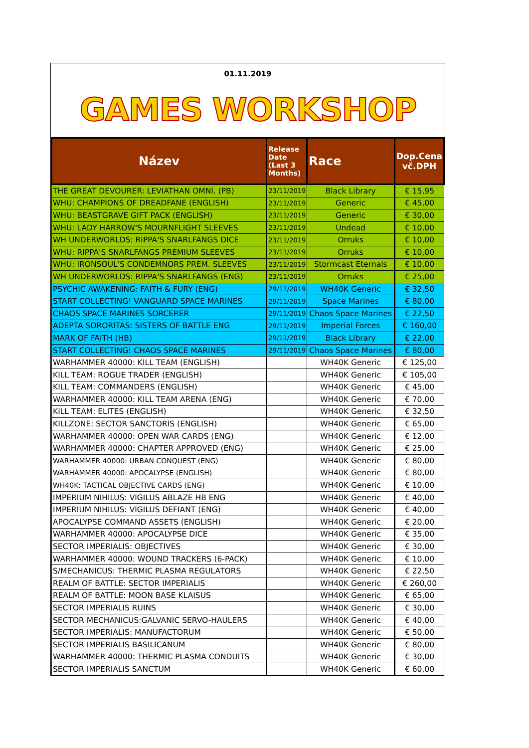01.11.2019
GAMES WORKSHOP
| Název | Release Date (Last 3 Months) | Race | Dop.Cena vč.DPH |
| --- | --- | --- | --- |
| THE GREAT DEVOURER: LEVIATHAN OMNI. (PB) | 23/11/2019 | Black Library | € 15,95 |
| WHU: CHAMPIONS OF DREADFANE (ENGLISH) | 23/11/2019 | Generic | € 45,00 |
| WHU: BEASTGRAVE GIFT PACK (ENGLISH) | 23/11/2019 | Generic | € 30,00 |
| WHU: LADY HARROW'S MOURNFLIGHT SLEEVES | 23/11/2019 | Undead | € 10,00 |
| WH UNDERWORLDS: RIPPA'S SNARLFANGS DICE | 23/11/2019 | Orruks | € 10,00 |
| WHU: RIPPA'S SNARLFANGS PREMIUM SLEEVES | 23/11/2019 | Orruks | € 10,00 |
| WHU: IRONSOUL'S CONDEMNORS PREM. SLEEVES | 23/11/2019 | Stormcast Eternals | € 10,00 |
| WH UNDERWORLDS: RIPPA'S SNARLFANGS (ENG) | 23/11/2019 | Orruks | € 25,00 |
| PSYCHIC AWAKENING: FAITH & FURY (ENG) | 29/11/2019 | WH40K Generic | € 32,50 |
| START COLLECTING! VANGUARD SPACE MARINES | 29/11/2019 | Space Marines | € 80,00 |
| CHAOS SPACE MARINES SORCERER | 29/11/2019 | Chaos Space Marines | € 22,50 |
| ADEPTA SORORITAS: SISTERS OF BATTLE ENG | 29/11/2019 | Imperial Forces | € 160,00 |
| MARK OF FAITH (HB) | 29/11/2019 | Black Library | € 22,00 |
| START COLLECTING! CHAOS SPACE MARINES | 29/11/2019 | Chaos Space Marines | € 80,00 |
| WARHAMMER 40000: KILL TEAM (ENGLISH) | | WH40K Generic | € 125,00 |
| KILL TEAM: ROGUE TRADER (ENGLISH) | | WH40K Generic | € 105,00 |
| KILL TEAM: COMMANDERS (ENGLISH) | | WH40K Generic | € 45,00 |
| WARHAMMER 40000: KILL TEAM ARENA (ENG) | | WH40K Generic | € 70,00 |
| KILL TEAM: ELITES (ENGLISH) | | WH40K Generic | € 32,50 |
| KILLZONE: SECTOR SANCTORIS (ENGLISH) | | WH40K Generic | € 65,00 |
| WARHAMMER 40000: OPEN WAR CARDS (ENG) | | WH40K Generic | € 12,00 |
| WARHAMMER 40000: CHAPTER APPROVED (ENG) | | WH40K Generic | € 25,00 |
| WARHAMMER 40000: URBAN CONQUEST (ENG) | | WH40K Generic | € 80,00 |
| WARHAMMER 40000: APOCALYPSE (ENGLISH) | | WH40K Generic | € 80,00 |
| WH40K: TACTICAL OBJECTIVE CARDS (ENG) | | WH40K Generic | € 10,00 |
| IMPERIUM NIHILUS: VIGILUS ABLAZE HB ENG | | WH40K Generic | € 40,00 |
| IMPERIUM NIHILUS: VIGILUS DEFIANT (ENG) | | WH40K Generic | € 40,00 |
| APOCALYPSE COMMAND ASSETS (ENGLISH) | | WH40K Generic | € 20,00 |
| WARHAMMER 40000: APOCALYPSE DICE | | WH40K Generic | € 35,00 |
| SECTOR IMPERIALIS: OBJECTIVES | | WH40K Generic | € 30,00 |
| WARHAMMER 40000: WOUND TRACKERS (6-PACK) | | WH40K Generic | € 10,00 |
| S/MECHANICUS: THERMIC PLASMA REGULATORS | | WH40K Generic | € 22,50 |
| REALM OF BATTLE: SECTOR IMPERIALIS | | WH40K Generic | € 260,00 |
| REALM OF BATTLE: MOON BASE KLAISUS | | WH40K Generic | € 65,00 |
| SECTOR IMPERIALIS RUINS | | WH40K Generic | € 30,00 |
| SECTOR MECHANICUS:GALVANIC SERVO-HAULERS | | WH40K Generic | € 40,00 |
| SECTOR IMPERIALIS: MANUFACTORUM | | WH40K Generic | € 50,00 |
| SECTOR IMPERIALIS BASILICANUM | | WH40K Generic | € 80,00 |
| WARHAMMER 40000: THERMIC PLASMA CONDUITS | | WH40K Generic | € 30,00 |
| SECTOR IMPERIALIS SANCTUM | | WH40K Generic | € 60,00 |